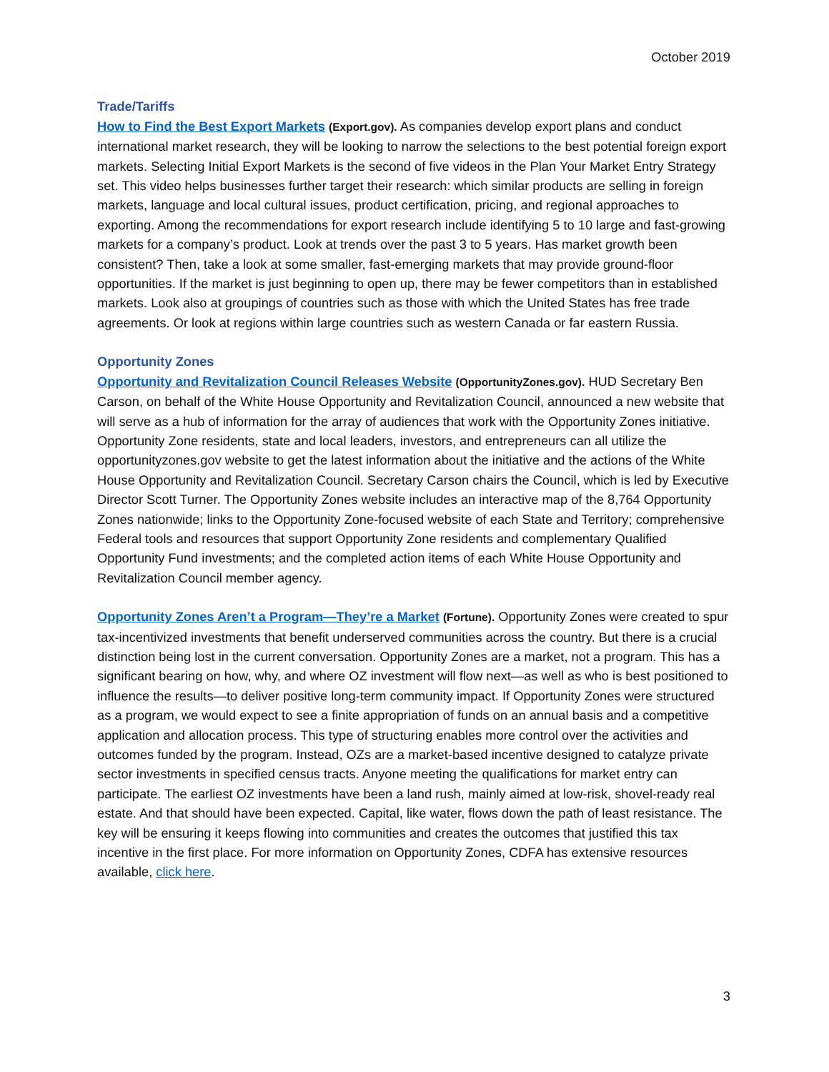October 2019
Trade/Tariffs
How to Find the Best Export Markets (Export.gov). As companies develop export plans and conduct international market research, they will be looking to narrow the selections to the best potential foreign export markets. Selecting Initial Export Markets is the second of five videos in the Plan Your Market Entry Strategy set. This video helps businesses further target their research: which similar products are selling in foreign markets, language and local cultural issues, product certification, pricing, and regional approaches to exporting. Among the recommendations for export research include identifying 5 to 10 large and fast-growing markets for a company’s product. Look at trends over the past 3 to 5 years. Has market growth been consistent? Then, take a look at some smaller, fast-emerging markets that may provide ground-floor opportunities. If the market is just beginning to open up, there may be fewer competitors than in established markets. Look also at groupings of countries such as those with which the United States has free trade agreements. Or look at regions within large countries such as western Canada or far eastern Russia.
Opportunity Zones
Opportunity and Revitalization Council Releases Website (OpportunityZones.gov). HUD Secretary Ben Carson, on behalf of the White House Opportunity and Revitalization Council, announced a new website that will serve as a hub of information for the array of audiences that work with the Opportunity Zones initiative. Opportunity Zone residents, state and local leaders, investors, and entrepreneurs can all utilize the opportunityzones.gov website to get the latest information about the initiative and the actions of the White House Opportunity and Revitalization Council. Secretary Carson chairs the Council, which is led by Executive Director Scott Turner. The Opportunity Zones website includes an interactive map of the 8,764 Opportunity Zones nationwide; links to the Opportunity Zone-focused website of each State and Territory; comprehensive Federal tools and resources that support Opportunity Zone residents and complementary Qualified Opportunity Fund investments; and the completed action items of each White House Opportunity and Revitalization Council member agency.
Opportunity Zones Aren’t a Program—They’re a Market (Fortune). Opportunity Zones were created to spur tax-incentivized investments that benefit underserved communities across the country. But there is a crucial distinction being lost in the current conversation. Opportunity Zones are a market, not a program. This has a significant bearing on how, why, and where OZ investment will flow next—as well as who is best positioned to influence the results—to deliver positive long-term community impact. If Opportunity Zones were structured as a program, we would expect to see a finite appropriation of funds on an annual basis and a competitive application and allocation process. This type of structuring enables more control over the activities and outcomes funded by the program. Instead, OZs are a market-based incentive designed to catalyze private sector investments in specified census tracts. Anyone meeting the qualifications for market entry can participate. The earliest OZ investments have been a land rush, mainly aimed at low-risk, shovel-ready real estate. And that should have been expected. Capital, like water, flows down the path of least resistance. The key will be ensuring it keeps flowing into communities and creates the outcomes that justified this tax incentive in the first place. For more information on Opportunity Zones, CDFA has extensive resources available, click here.
3